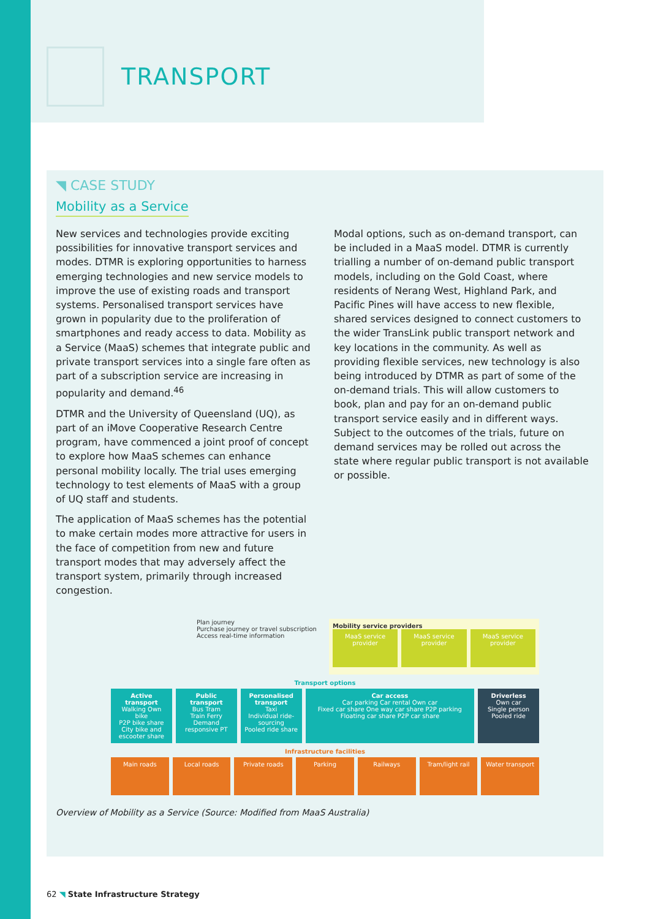TRANSPORT
◥ CASE STUDY
Mobility as a Service
New services and technologies provide exciting possibilities for innovative transport services and modes. DTMR is exploring opportunities to harness emerging technologies and new service models to improve the use of existing roads and transport systems. Personalised transport services have grown in popularity due to the proliferation of smartphones and ready access to data. Mobility as a Service (MaaS) schemes that integrate public and private transport services into a single fare often as part of a subscription service are increasing in popularity and demand.<sup>46</sup>
DTMR and the University of Queensland (UQ), as part of an iMove Cooperative Research Centre program, have commenced a joint proof of concept to explore how MaaS schemes can enhance personal mobility locally. The trial uses emerging technology to test elements of MaaS with a group of UQ staff and students.
The application of MaaS schemes has the potential to make certain modes more attractive for users in the face of competition from new and future transport modes that may adversely affect the transport system, primarily through increased congestion.
Modal options, such as on-demand transport, can be included in a MaaS model. DTMR is currently trialling a number of on-demand public transport models, including on the Gold Coast, where residents of Nerang West, Highland Park, and Pacific Pines will have access to new flexible, shared services designed to connect customers to the wider TransLink public transport network and key locations in the community. As well as providing flexible services, new technology is also being introduced by DTMR as part of some of the on-demand trials. This will allow customers to book, plan and pay for an on-demand public transport service easily and in different ways. Subject to the outcomes of the trials, future on demand services may be rolled out across the state where regular public transport is not available or possible.
Plan journey
Purchase journey or travel subscription
Access real-time information
Mobility service providers
MaaS service provider MaaS service provider MaaS service provider
Transport options
Active transport
Walking Own bike
P2P bike share
City bike and escooter share
Public transport
Bus Tram
Train Ferry
Demand responsive PT
Personalised transport
Taxi
Individual ride-sourcing
Pooled ride share
Car access
Car parking Car rental Own car
Fixed car share One way car share P2P parking
Floating car share P2P car share
Driverless
Own car
Single person
Pooled ride
Infrastructure facilities
Main roads Local roads Private roads Parking Railways Tram/light rail Water transport
Overview of Mobility as a Service (Source: Modified from MaaS Australia)
62 ◥ State Infrastructure Strategy